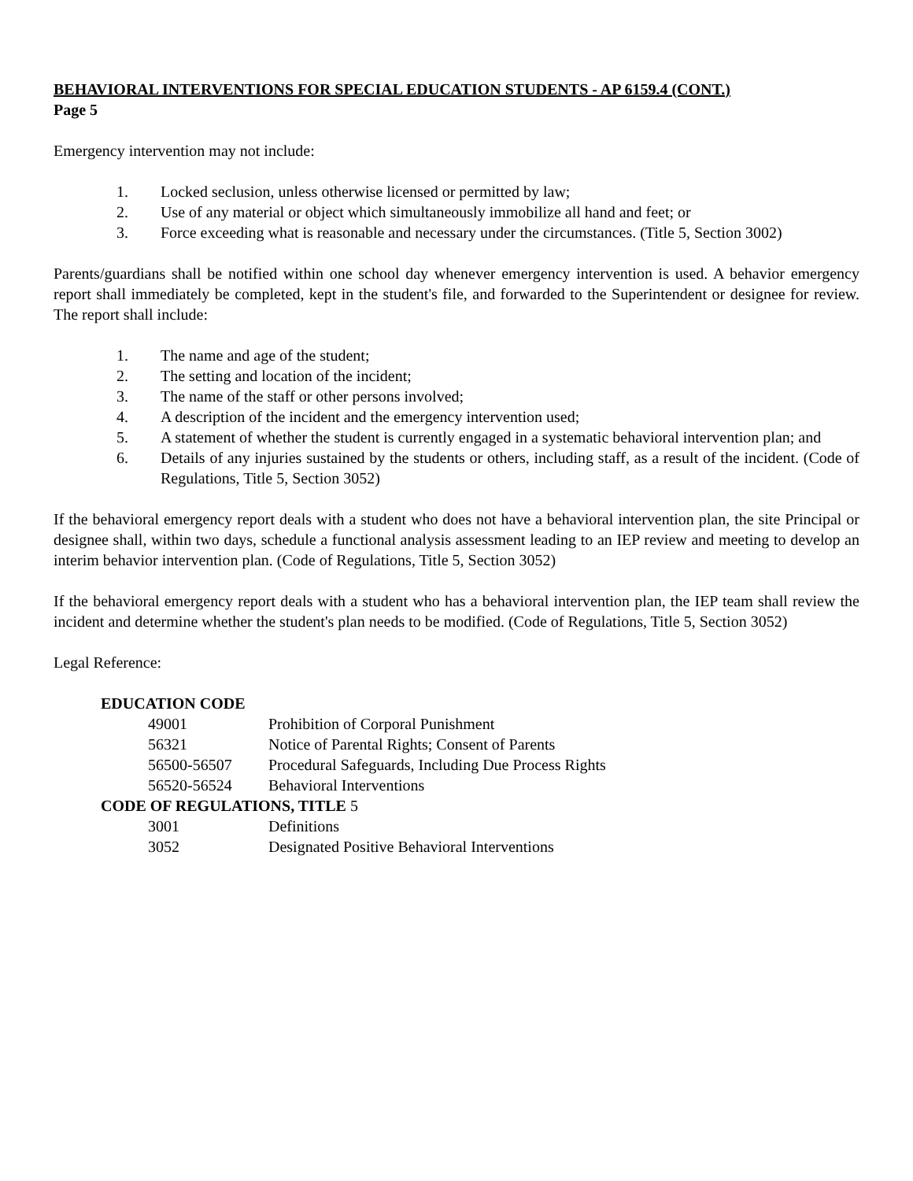BEHAVIORAL INTERVENTIONS FOR SPECIAL EDUCATION STUDENTS - AP 6159.4 (CONT.)
Page 5
Emergency intervention may not include:
1. Locked seclusion, unless otherwise licensed or permitted by law;
2. Use of any material or object which simultaneously immobilize all hand and feet; or
3. Force exceeding what is reasonable and necessary under the circumstances. (Title 5, Section 3002)
Parents/guardians shall be notified within one school day whenever emergency intervention is used. A behavior emergency report shall immediately be completed, kept in the student's file, and forwarded to the Superintendent or designee for review. The report shall include:
1. The name and age of the student;
2. The setting and location of the incident;
3. The name of the staff or other persons involved;
4. A description of the incident and the emergency intervention used;
5. A statement of whether the student is currently engaged in a systematic behavioral intervention plan; and
6. Details of any injuries sustained by the students or others, including staff, as a result of the incident. (Code of Regulations, Title 5, Section 3052)
If the behavioral emergency report deals with a student who does not have a behavioral intervention plan, the site Principal or designee shall, within two days, schedule a functional analysis assessment leading to an IEP review and meeting to develop an interim behavior intervention plan. (Code of Regulations, Title 5, Section 3052)
If the behavioral emergency report deals with a student who has a behavioral intervention plan, the IEP team shall review the incident and determine whether the student's plan needs to be modified. (Code of Regulations, Title 5, Section 3052)
Legal Reference:
EDUCATION CODE
49001 Prohibition of Corporal Punishment
56321 Notice of Parental Rights; Consent of Parents
56500-56507 Procedural Safeguards, Including Due Process Rights
56520-56524 Behavioral Interventions
CODE OF REGULATIONS, TITLE 5
3001 Definitions
3052 Designated Positive Behavioral Interventions